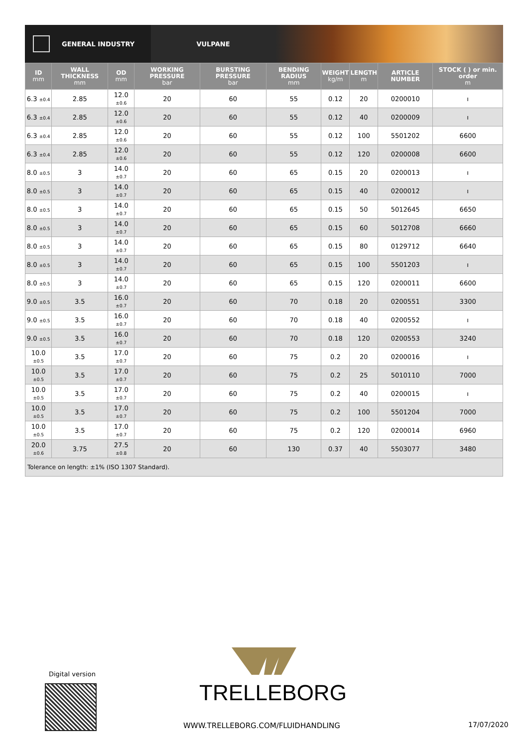GENERAL INDUSTRY VULPANE
| ID mm | WALL THICKNESS mm | OD mm | WORKING PRESSURE bar | BURSTING PRESSURE bar | BENDING RADIUS mm | WEIGHT kg/m | LENGTH m | ARTICLE NUMBER | STOCK ( ) or min. order m |
| --- | --- | --- | --- | --- | --- | --- | --- | --- | --- |
| 6.3 ±0.4 | 2.85 | 12.0 ±0.6 | 20 | 60 | 55 | 0.12 | 20 | 0200010 | ı |
| 6.3 ±0.4 | 2.85 | 12.0 ±0.6 | 20 | 60 | 55 | 0.12 | 40 | 0200009 | ı |
| 6.3 ±0.4 | 2.85 | 12.0 ±0.6 | 20 | 60 | 55 | 0.12 | 100 | 5501202 | 6600 |
| 6.3 ±0.4 | 2.85 | 12.0 ±0.6 | 20 | 60 | 55 | 0.12 | 120 | 0200008 | 6600 |
| 8.0 ±0.5 | 3 | 14.0 ±0.7 | 20 | 60 | 65 | 0.15 | 20 | 0200013 | ı |
| 8.0 ±0.5 | 3 | 14.0 ±0.7 | 20 | 60 | 65 | 0.15 | 40 | 0200012 | ı |
| 8.0 ±0.5 | 3 | 14.0 ±0.7 | 20 | 60 | 65 | 0.15 | 50 | 5012645 | 6650 |
| 8.0 ±0.5 | 3 | 14.0 ±0.7 | 20 | 60 | 65 | 0.15 | 60 | 5012708 | 6660 |
| 8.0 ±0.5 | 3 | 14.0 ±0.7 | 20 | 60 | 65 | 0.15 | 80 | 0129712 | 6640 |
| 8.0 ±0.5 | 3 | 14.0 ±0.7 | 20 | 60 | 65 | 0.15 | 100 | 5501203 | ı |
| 8.0 ±0.5 | 3 | 14.0 ±0.7 | 20 | 60 | 65 | 0.15 | 120 | 0200011 | 6600 |
| 9.0 ±0.5 | 3.5 | 16.0 ±0.7 | 20 | 60 | 70 | 0.18 | 20 | 0200551 | 3300 |
| 9.0 ±0.5 | 3.5 | 16.0 ±0.7 | 20 | 60 | 70 | 0.18 | 40 | 0200552 | ı |
| 9.0 ±0.5 | 3.5 | 16.0 ±0.7 | 20 | 60 | 70 | 0.18 | 120 | 0200553 | 3240 |
| 10.0 ±0.5 | 3.5 | 17.0 ±0.7 | 20 | 60 | 75 | 0.2 | 20 | 0200016 | ı |
| 10.0 ±0.5 | 3.5 | 17.0 ±0.7 | 20 | 60 | 75 | 0.2 | 25 | 5010110 | 7000 |
| 10.0 ±0.5 | 3.5 | 17.0 ±0.7 | 20 | 60 | 75 | 0.2 | 40 | 0200015 | ı |
| 10.0 ±0.5 | 3.5 | 17.0 ±0.7 | 20 | 60 | 75 | 0.2 | 100 | 5501204 | 7000 |
| 10.0 ±0.5 | 3.5 | 17.0 ±0.7 | 20 | 60 | 75 | 0.2 | 120 | 0200014 | 6960 |
| 20.0 ±0.6 | 3.75 | 27.5 ±0.8 | 20 | 60 | 130 | 0.37 | 40 | 5503077 | 3480 |
| Tolerance on length: ±1% (ISO 1307 Standard). | | | | | | | | | |
Digital version
TRELLEBORG
WWW.TRELLEBORG.COM/FLUIDHANDLING
17/07/2020